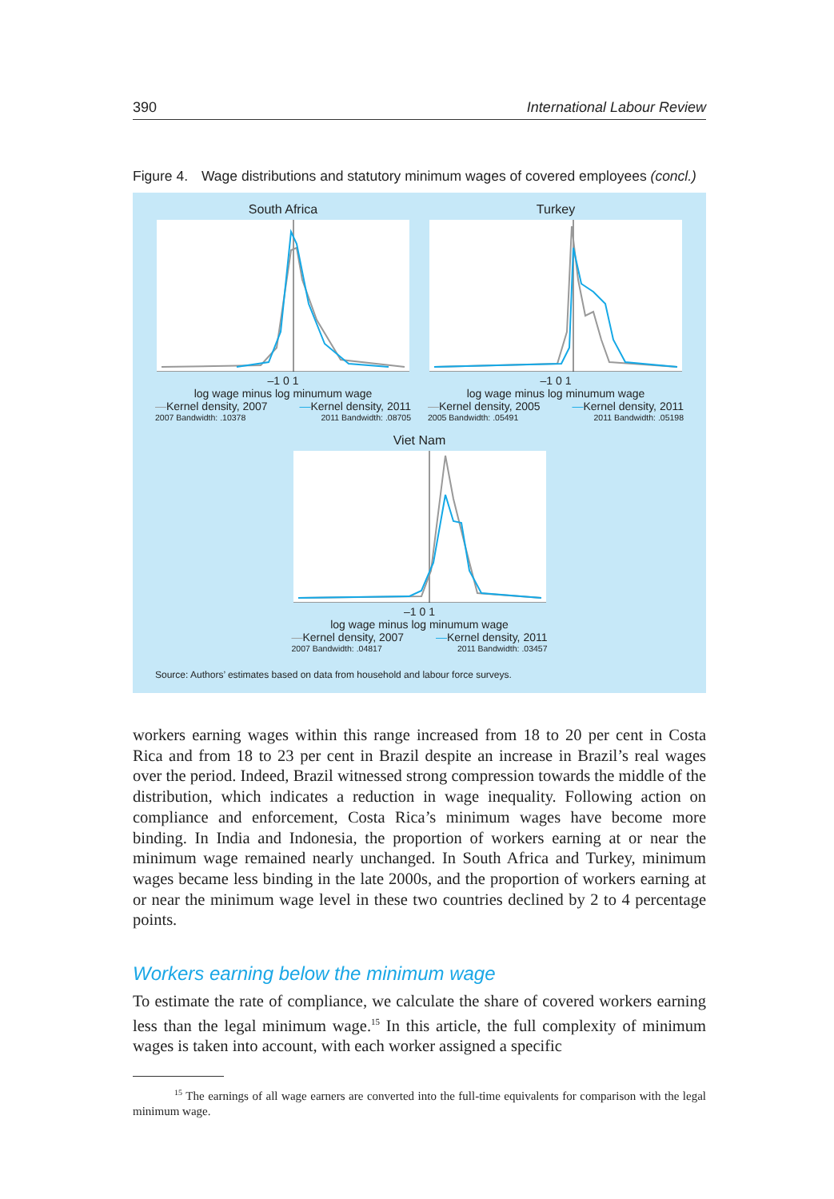390 International Labour Review
Figure 4. Wage distributions and statutory minimum wages of covered employees (concl.)
South Africa
–1 0 1
log wage minus log minumum wage
—Kernel density, 2007 —Kernel density, 2011
2007 Bandwidth: .10378 2011 Bandwidth: .08705
Turkey
–1 0 1
log wage minus log minumum wage
—Kernel density, 2005 —Kernel density, 2011
2005 Bandwidth: .05491 2011 Bandwidth: .05198
Viet Nam
–1 0 1
log wage minus log minumum wage
—Kernel density, 2007 —Kernel density, 2011
2007 Bandwidth: .04817 2011 Bandwidth: .03457
Source: Authors’ estimates based on data from household and labour force surveys.
workers earning wages within this range increased from 18 to 20 per cent in Costa Rica and from 18 to 23 per cent in Brazil despite an increase in Bra­zil’s real wages over the period. Indeed, Brazil witnessed strong compression towards the middle of the distribution, which indicates a reduction in wage inequality. Following action on compliance and enforcement, Costa Rica’s min­imum wages have become more binding. In India and Indonesia, the pro­portion of workers earning at or near the minimum wage remained nearly unchanged. In South Africa and Turkey, minimum wages became less binding in the late 2000s, and the proportion of workers earning at or near the min­imum wage level in these two countries declined by 2 to 4 percentage points.
Workers earning below the minimum wage
To estimate the rate of compliance, we calculate the share of covered workers earning less than the legal minimum wage.<sup>15</sup> In this article, the full complexity of minimum wages is taken into account, with each worker assigned a specific
<sup>15</sup> The earnings of all wage earners are converted into the full-time equivalents for compari­son with the legal minimum wage.